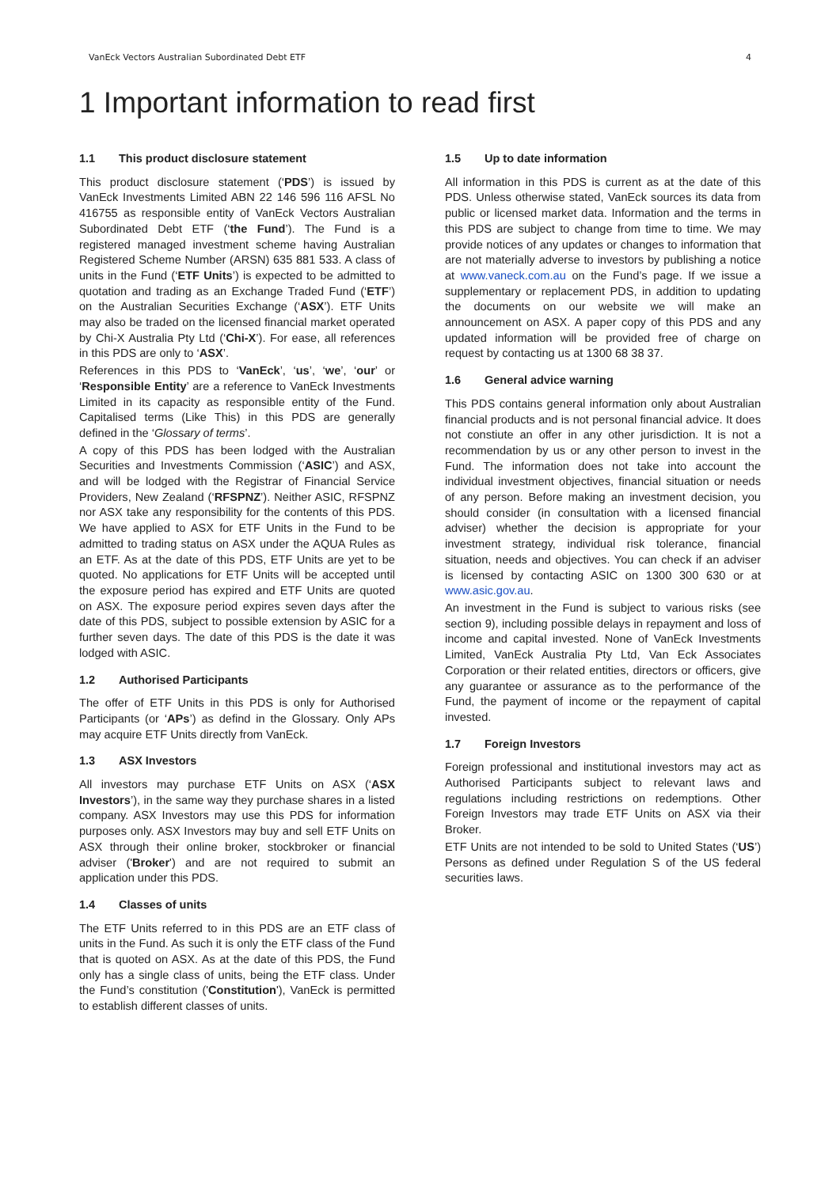VanEck Vectors Australian Subordinated Debt ETF 4
1 Important information to read first
1.1 This product disclosure statement
This product disclosure statement (‘PDS’) is issued by VanEck Investments Limited ABN 22 146 596 116 AFSL No 416755 as responsible entity of VanEck Vectors Australian Subordinated Debt ETF (‘the Fund’). The Fund is a registered managed investment scheme having Australian Registered Scheme Number (ARSN) 635 881 533. A class of units in the Fund (‘ETF Units’) is expected to be admitted to quotation and trading as an Exchange Traded Fund (‘ETF’) on the Australian Securities Exchange (‘ASX’). ETF Units may also be traded on the licensed financial market operated by Chi-X Australia Pty Ltd (‘Chi-X’). For ease, all references in this PDS are only to ‘ASX’.
References in this PDS to ‘VanEck’, ‘us’, ‘we’, ‘our’ or ‘Responsible Entity’ are a reference to VanEck Investments Limited in its capacity as responsible entity of the Fund. Capitalised terms (Like This) in this PDS are generally defined in the ‘Glossary of terms’.
A copy of this PDS has been lodged with the Australian Securities and Investments Commission (‘ASIC’) and ASX, and will be lodged with the Registrar of Financial Service Providers, New Zealand (‘RFSPNZ’). Neither ASIC, RFSPNZ nor ASX take any responsibility for the contents of this PDS. We have applied to ASX for ETF Units in the Fund to be admitted to trading status on ASX under the AQUA Rules as an ETF. As at the date of this PDS, ETF Units are yet to be quoted. No applications for ETF Units will be accepted until the exposure period has expired and ETF Units are quoted on ASX. The exposure period expires seven days after the date of this PDS, subject to possible extension by ASIC for a further seven days. The date of this PDS is the date it was lodged with ASIC.
1.2 Authorised Participants
The offer of ETF Units in this PDS is only for Authorised Participants (or ‘APs’) as defind in the Glossary. Only APs may acquire ETF Units directly from VanEck.
1.3 ASX Investors
All investors may purchase ETF Units on ASX (‘ASX Investors’), in the same way they purchase shares in a listed company. ASX Investors may use this PDS for information purposes only. ASX Investors may buy and sell ETF Units on ASX through their online broker, stockbroker or financial adviser ('Broker') and are not required to submit an application under this PDS.
1.4 Classes of units
The ETF Units referred to in this PDS are an ETF class of units in the Fund. As such it is only the ETF class of the Fund that is quoted on ASX. As at the date of this PDS, the Fund only has a single class of units, being the ETF class. Under the Fund’s constitution ('Constitution'), VanEck is permitted to establish different classes of units.
1.5 Up to date information
All information in this PDS is current as at the date of this PDS. Unless otherwise stated, VanEck sources its data from public or licensed market data. Information and the terms in this PDS are subject to change from time to time. We may provide notices of any updates or changes to information that are not materially adverse to investors by publishing a notice at www.vaneck.com.au on the Fund’s page. If we issue a supplementary or replacement PDS, in addition to updating the documents on our website we will make an announcement on ASX. A paper copy of this PDS and any updated information will be provided free of charge on request by contacting us at 1300 68 38 37.
1.6 General advice warning
This PDS contains general information only about Australian financial products and is not personal financial advice. It does not constiute an offer in any other jurisdiction. It is not a recommendation by us or any other person to invest in the Fund. The information does not take into account the individual investment objectives, financial situation or needs of any person. Before making an investment decision, you should consider (in consultation with a licensed financial adviser) whether the decision is appropriate for your investment strategy, individual risk tolerance, financial situation, needs and objectives. You can check if an adviser is licensed by contacting ASIC on 1300 300 630 or at www.asic.gov.au.
An investment in the Fund is subject to various risks (see section 9), including possible delays in repayment and loss of income and capital invested. None of VanEck Investments Limited, VanEck Australia Pty Ltd, Van Eck Associates Corporation or their related entities, directors or officers, give any guarantee or assurance as to the performance of the Fund, the payment of income or the repayment of capital invested.
1.7 Foreign Investors
Foreign professional and institutional investors may act as Authorised Participants subject to relevant laws and regulations including restrictions on redemptions. Other Foreign Investors may trade ETF Units on ASX via their Broker.
ETF Units are not intended to be sold to United States (‘US’) Persons as defined under Regulation S of the US federal securities laws.